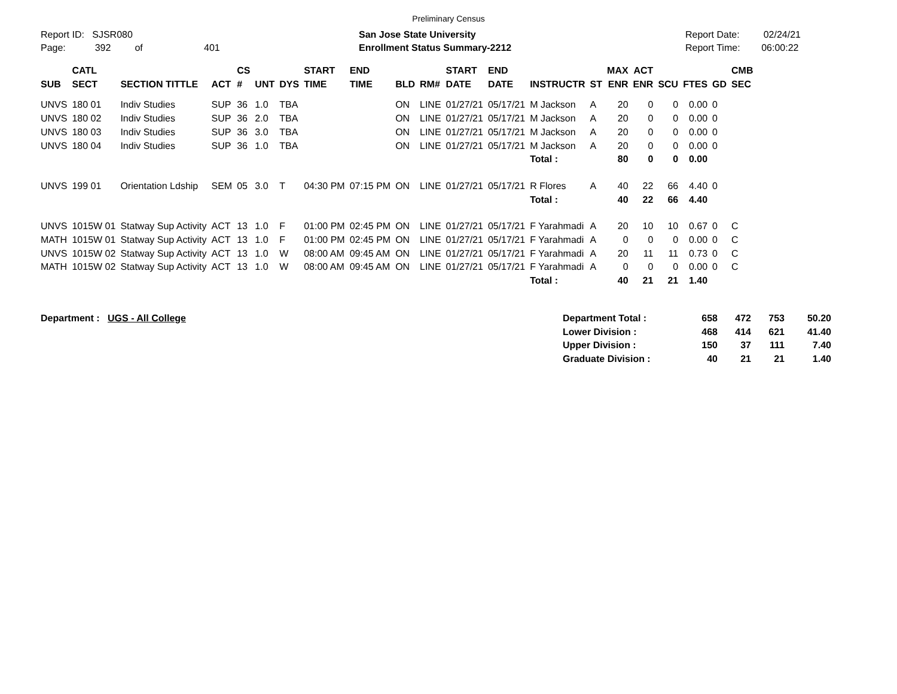Preliminary Census
Report ID: SJSR080
Page: 392 of 401
San Jose State University
Enrollment Status Summary-2212
Report Date: 02/24/21
Report Time: 06:00:22
| SUB | CATL SECT | SECTION TITTLE | ACT | CS # | UNT | DYS | START TIME | END TIME | BLD | RM# | START DATE | END DATE | INSTRUCTR | ST | MAX ENR | ACT ENR | SCU | FTES | GD | CMB SEC |
| --- | --- | --- | --- | --- | --- | --- | --- | --- | --- | --- | --- | --- | --- | --- | --- | --- | --- | --- | --- | --- |
| UNVS | 180 01 | Indiv Studies | SUP | 36 | 1.0 | TBA | | | ON | LINE | 01/27/21 | 05/17/21 | M Jackson | A | 20 | 0 | 0 | 0.00 | 0 | |
| UNVS | 180 02 | Indiv Studies | SUP | 36 | 2.0 | TBA | | | ON | LINE | 01/27/21 | 05/17/21 | M Jackson | A | 20 | 0 | 0 | 0.00 | 0 | |
| UNVS | 180 03 | Indiv Studies | SUP | 36 | 3.0 | TBA | | | ON | LINE | 01/27/21 | 05/17/21 | M Jackson | A | 20 | 0 | 0 | 0.00 | 0 | |
| UNVS | 180 04 | Indiv Studies | SUP | 36 | 1.0 | TBA | | | ON | LINE | 01/27/21 | 05/17/21 | M Jackson | A | 20 | 0 | 0 | 0.00 | 0 | |
| | | | | | | | | | | | | | Total : | | 80 | 0 | 0 | 0.00 | | |
| UNVS | 199 01 | Orientation Ldship | SEM | 05 | 3.0 | T | 04:30 PM | 07:15 PM | ON | LINE | 01/27/21 | 05/17/21 | R Flores | A | 40 | 22 | 66 | 4.40 | 0 | |
| | | | | | | | | | | | | | Total : | | 40 | 22 | 66 | 4.40 | | |
| UNVS | 1015W 01 | Statway Sup Activity | ACT | 13 | 1.0 | F | 01:00 PM | 02:45 PM | ON | LINE | 01/27/21 | 05/17/21 | F Yarahmadi | A | 20 | 10 | 10 | 0.67 | 0 | C |
| MATH | 1015W 01 | Statway Sup Activity | ACT | 13 | 1.0 | F | 01:00 PM | 02:45 PM | ON | LINE | 01/27/21 | 05/17/21 | F Yarahmadi | A | 0 | 0 | 0 | 0.00 | 0 | C |
| UNVS | 1015W 02 | Statway Sup Activity | ACT | 13 | 1.0 | W | 08:00 AM | 09:45 AM | ON | LINE | 01/27/21 | 05/17/21 | F Yarahmadi | A | 20 | 11 | 11 | 0.73 | 0 | C |
| MATH | 1015W 02 | Statway Sup Activity | ACT | 13 | 1.0 | W | 08:00 AM | 09:45 AM | ON | LINE | 01/27/21 | 05/17/21 | F Yarahmadi | A | 0 | 0 | 0 | 0.00 | 0 | C |
| | | | | | | | | | | | | | Total : | | 40 | 21 | 21 | 1.40 | | |
Department : UGS - All College
| Department Total : | 658 | 472 | 753 | 50.20 |
| Lower Division : | 468 | 414 | 621 | 41.40 |
| Upper Division : | 150 | 37 | 111 | 7.40 |
| Graduate Division : | 40 | 21 | 21 | 1.40 |